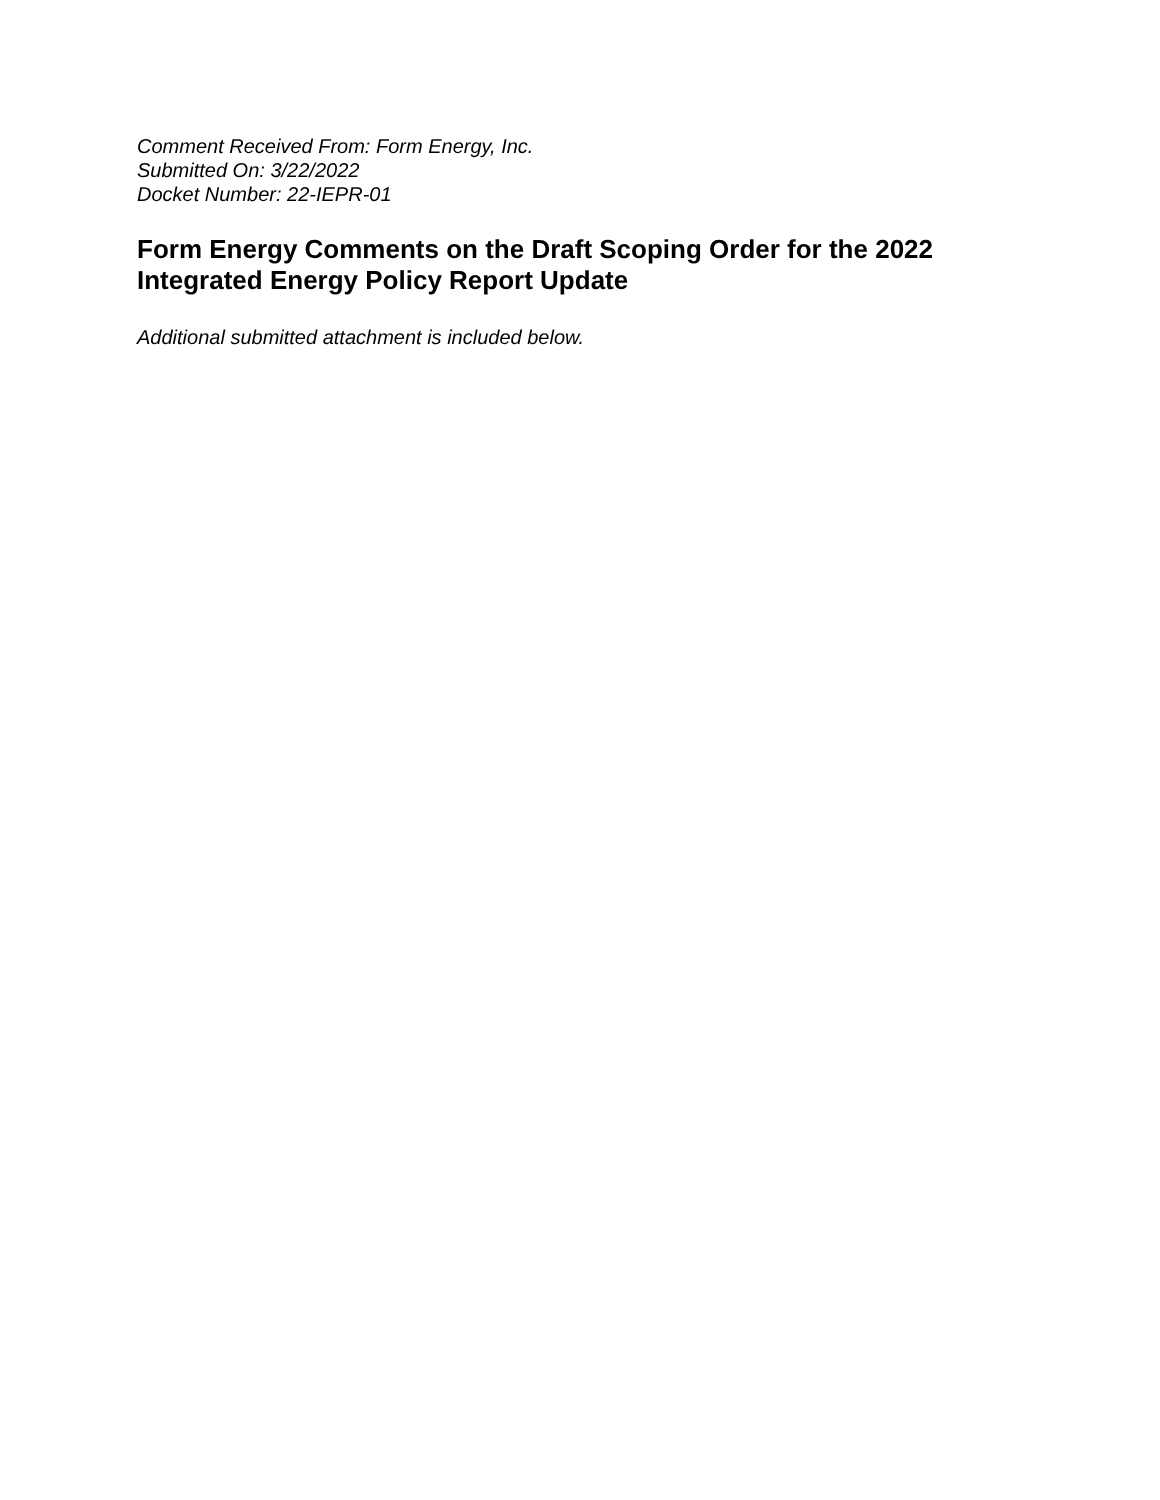Comment Received From: Form Energy, Inc.
Submitted On: 3/22/2022
Docket Number: 22-IEPR-01
Form Energy Comments on the Draft Scoping Order for the 2022 Integrated Energy Policy Report Update
Additional submitted attachment is included below.